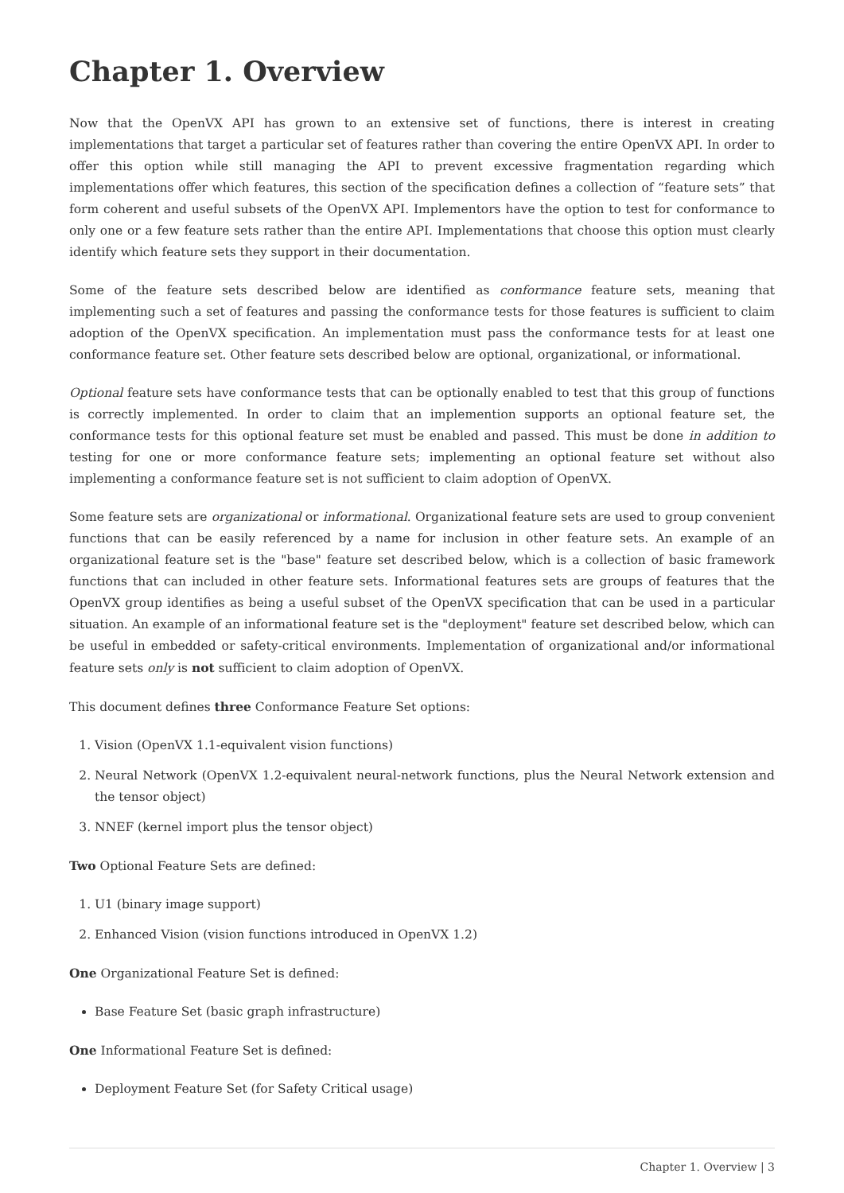Chapter 1. Overview
Now that the OpenVX API has grown to an extensive set of functions, there is interest in creating implementations that target a particular set of features rather than covering the entire OpenVX API. In order to offer this option while still managing the API to prevent excessive fragmentation regarding which implementations offer which features, this section of the specification defines a collection of “feature sets” that form coherent and useful subsets of the OpenVX API. Implementors have the option to test for conformance to only one or a few feature sets rather than the entire API. Implementations that choose this option must clearly identify which feature sets they support in their documentation.
Some of the feature sets described below are identified as conformance feature sets, meaning that implementing such a set of features and passing the conformance tests for those features is sufficient to claim adoption of the OpenVX specification. An implementation must pass the conformance tests for at least one conformance feature set. Other feature sets described below are optional, organizational, or informational.
Optional feature sets have conformance tests that can be optionally enabled to test that this group of functions is correctly implemented. In order to claim that an implemention supports an optional feature set, the conformance tests for this optional feature set must be enabled and passed. This must be done in addition to testing for one or more conformance feature sets; implementing an optional feature set without also implementing a conformance feature set is not sufficient to claim adoption of OpenVX.
Some feature sets are organizational or informational. Organizational feature sets are used to group convenient functions that can be easily referenced by a name for inclusion in other feature sets. An example of an organizational feature set is the "base" feature set described below, which is a collection of basic framework functions that can included in other feature sets. Informational features sets are groups of features that the OpenVX group identifies as being a useful subset of the OpenVX specification that can be used in a particular situation. An example of an informational feature set is the "deployment" feature set described below, which can be useful in embedded or safety-critical environments. Implementation of organizational and/or informational feature sets only is not sufficient to claim adoption of OpenVX.
This document defines three Conformance Feature Set options:
1. Vision (OpenVX 1.1-equivalent vision functions)
2. Neural Network (OpenVX 1.2-equivalent neural-network functions, plus the Neural Network extension and the tensor object)
3. NNEF (kernel import plus the tensor object)
Two Optional Feature Sets are defined:
1. U1 (binary image support)
2. Enhanced Vision (vision functions introduced in OpenVX 1.2)
One Organizational Feature Set is defined:
Base Feature Set (basic graph infrastructure)
One Informational Feature Set is defined:
Deployment Feature Set (for Safety Critical usage)
Chapter 1. Overview | 3